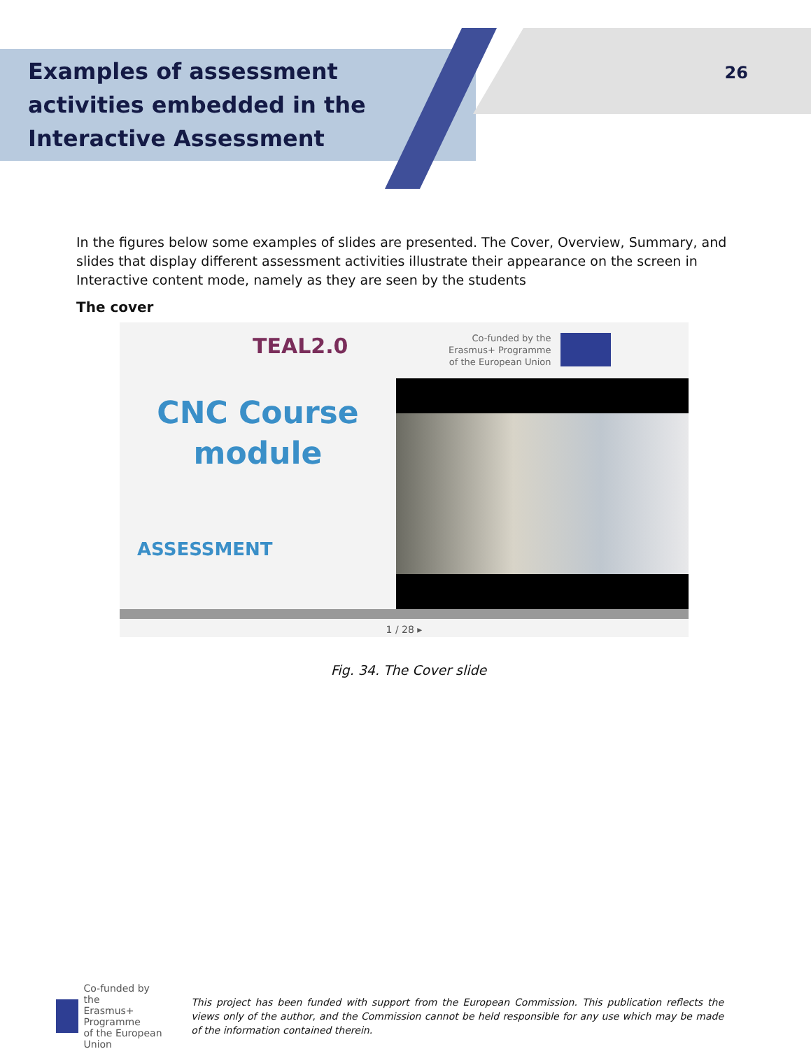Examples of assessment activities embedded in the Interactive Assessment
26
In the figures below some examples of slides are presented. The Cover, Overview, Summary, and slides that display different assessment activities illustrate their appearance on the screen in Interactive content mode, namely as they are seen by the students
The cover
TEAL2.0
Co-funded by the
Erasmus+ Programme
of the European Union
CNC Course
module
ASSESSMENT
1 / 28 ▸
Fig. 34. The Cover slide
Co-funded by the
Erasmus+ Programme
of the European Union
This project has been funded with support from the European Commission. This publication reflects the views only of the author, and the Commission cannot be held responsible for any use which may be made of the information contained therein.